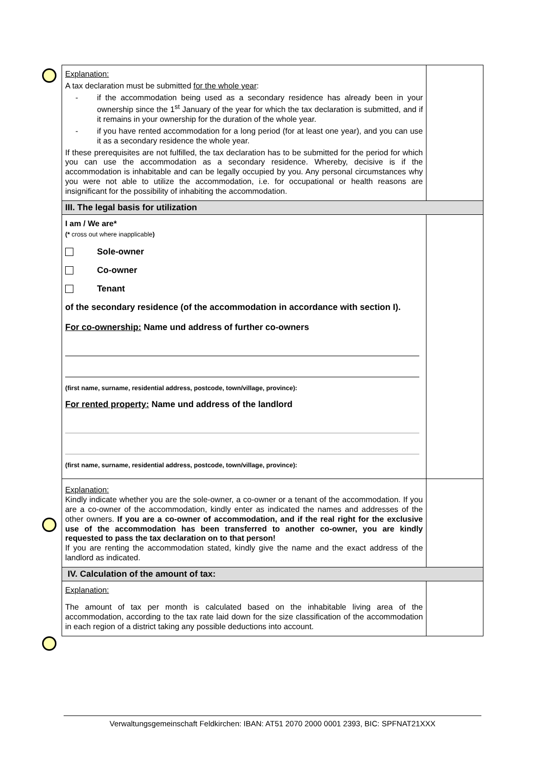| Explanation: A tax declaration must be submitted for the whole year : - if the accommodation being used as a secondary residence has already been in your ownership since the 1<sup>st</sup> January of the year for which the tax declaration is submitted, and if it remains in your ownership for the duration of the whole year. - if you have rented accommodation for a long period (for at least one year), and you can use it as a secondary residence the whole year. If these prerequisites are not fulfilled, the tax declaration has to be submitted for the period for which you can use the accommodation as a secondary residence. Whereby, decisive is if the accommodation is inhabitable and can be legally occupied by you. Any personal circumstances why you were not able to utilize the accommodation, i.e. for occupational or health reasons are insignificant for the possibility of inhabiting the accommodation. | |
| III. The legal basis for utilization | |
| I am / We are* (* cross out where inapplicable ) Sole-owner Co-owner Tenant of the secondary residence (of the accommodation in accordance with section I). For co-ownership: Name und address of further co-owners (first name, surname, residential address, postcode, town/village, province): For rented property: Name und address of the landlord (first name, surname, residential address, postcode, town/village, province): | |
| Explanation: Kindly indicate whether you are the sole-owner, a co-owner or a tenant of the accommodation. If you are a co-owner of the accommodation, kindly enter as indicated the names and addresses of the other owners. If you are a co-owner of accommodation, and if the real right for the exclusive use of the accommodation has been transferred to another co-owner, you are kindly requested to pass the tax declaration on to that person! If you are renting the accommodation stated, kindly give the name and the exact address of the landlord as indicated. | |
| IV. Calculation of the amount of tax: | |
| Explanation: The amount of tax per month is calculated based on the inhabitable living area of the accommodation, according to the tax rate laid down for the size classification of the accommodation in each region of a district taking any possible deductions into account. | |
Verwaltungsgemeinschaft Feldkirchen: IBAN: AT51 2070 2000 0001 2393, BIC: SPFNAT21XXX